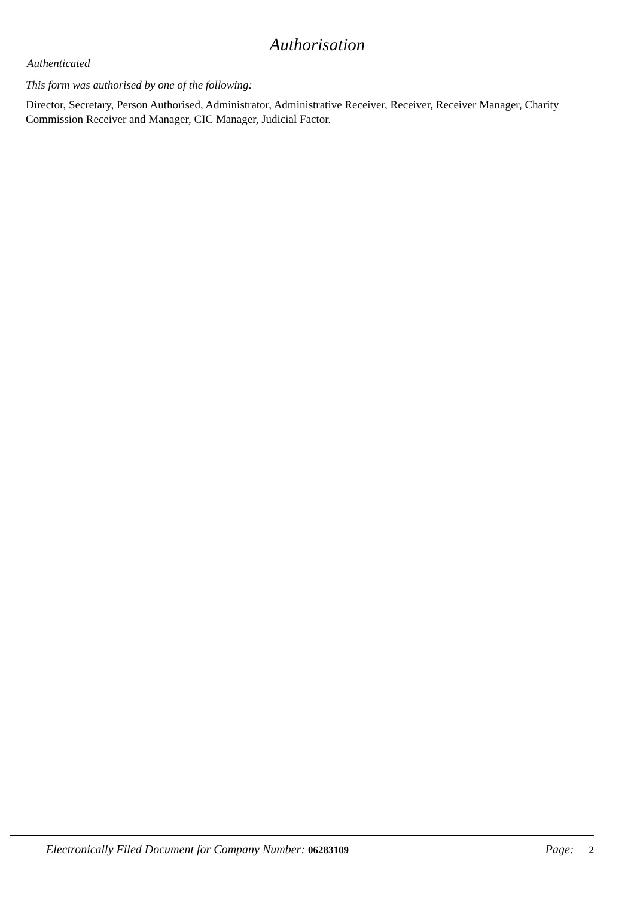Authorisation
Authenticated
This form was authorised by one of the following:
Director, Secretary, Person Authorised, Administrator, Administrative Receiver, Receiver, Receiver Manager, Charity Commission Receiver and Manager, CIC Manager, Judicial Factor.
Electronically Filed Document for Company Number: 06283109 Page: 2